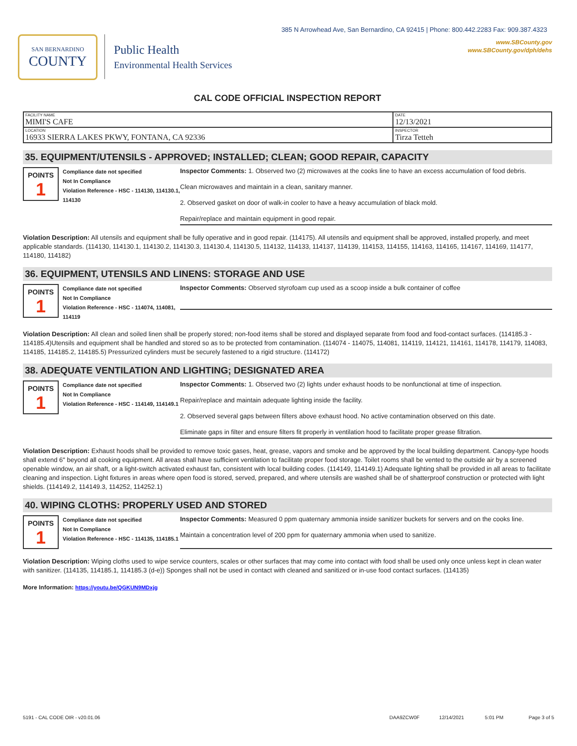385 N Arrowhead Ave, San Bernardino, CA 92415 | Phone: 800.442.2283 Fax: 909.387.4323
SAN BERNARDINO
COUNTY
Public Health
Environmental Health Services
www.SBCounty.gov
www.SBCounty.gov/dph/dehs
CAL CODE OFFICIAL INSPECTION REPORT
| FACILITY NAME MIMI'S CAFE | DATE 12/13/2021 |
| LOCATION 16933 SIERRA LAKES PKWY, FONTANA, CA 92336 | INSPECTOR Tirza Tetteh |
35. EQUIPMENT/UTENSILS - APPROVED; INSTALLED; CLEAN; GOOD REPAIR, CAPACITY
POINTS
1
Compliance date not specified
Not In Compliance
Violation Reference - HSC - 114130, 114130.1, 114130
Inspector Comments: 1. Observed two (2) microwaves at the cooks line to have an excess accumulation of food debris.
Clean microwaves and maintain in a clean, sanitary manner.
2. Observed gasket on door of walk-in cooler to have a heavy accumulation of black mold.
Repair/replace and maintain equipment in good repair.
Violation Description: All utensils and equipment shall be fully operative and in good repair. (114175). All utensils and equipment shall be approved, installed properly, and meet applicable standards. (114130, 114130.1, 114130.2, 114130.3, 114130.4, 114130.5, 114132, 114133, 114137, 114139, 114153, 114155, 114163, 114165, 114167, 114169, 114177, 114180, 114182)
36. EQUIPMENT, UTENSILS AND LINENS: STORAGE AND USE
POINTS
1
Compliance date not specified
Not In Compliance
Violation Reference - HSC - 114074, 114081, 114119
Inspector Comments: Observed styrofoam cup used as a scoop inside a bulk container of coffee
Violation Description: All clean and soiled linen shall be properly stored; non-food items shall be stored and displayed separate from food and food-contact surfaces. (114185.3 - 114185.4)Utensils and equipment shall be handled and stored so as to be protected from contamination. (114074 - 114075, 114081, 114119, 114121, 114161, 114178, 114179, 114083, 114185, 114185.2, 114185.5) Pressurized cylinders must be securely fastened to a rigid structure. (114172)
38. ADEQUATE VENTILATION AND LIGHTING; DESIGNATED AREA
POINTS
1
Compliance date not specified
Not In Compliance
Violation Reference - HSC - 114149, 114149.1
Inspector Comments: 1. Observed two (2) lights under exhaust hoods to be nonfunctional at time of inspection.
Repair/replace and maintain adequate lighting inside the facility.
2. Observed several gaps between filters above exhaust hood. No active contamination observed on this date.
Eliminate gaps in filter and ensure filters fit properly in ventilation hood to facilitate proper grease filtration.
Violation Description: Exhaust hoods shall be provided to remove toxic gases, heat, grease, vapors and smoke and be approved by the local building department. Canopy-type hoods shall extend 6" beyond all cooking equipment. All areas shall have sufficient ventilation to facilitate proper food storage. Toilet rooms shall be vented to the outside air by a screened openable window, an air shaft, or a light-switch activated exhaust fan, consistent with local building codes. (114149, 114149.1) Adequate lighting shall be provided in all areas to facilitate cleaning and inspection. Light fixtures in areas where open food is stored, served, prepared, and where utensils are washed shall be of shatterproof construction or protected with light shields. (114149.2, 114149.3, 114252, 114252.1)
40. WIPING CLOTHS: PROPERLY USED AND STORED
POINTS
1
Compliance date not specified
Not In Compliance
Violation Reference - HSC - 114135, 114185.1
Inspector Comments: Measured 0 ppm quaternary ammonia inside sanitizer buckets for servers and on the cooks line.
Maintain a concentration level of 200 ppm for quaternary ammonia when used to sanitize.
Violation Description: Wiping cloths used to wipe service counters, scales or other surfaces that may come into contact with food shall be used only once unless kept in clean water with sanitizer. (114135, 114185.1, 114185.3 (d-e)) Sponges shall not be used in contact with cleaned and sanitized or in-use food contact surfaces. (114135)
More Information: https://youtu.be/QGKUN9MDxjg
5191 - CAL CODE OIR - v20.01.06 DAA9ZCW0F 12/14/2021 5:01 PM Page 3 of 5